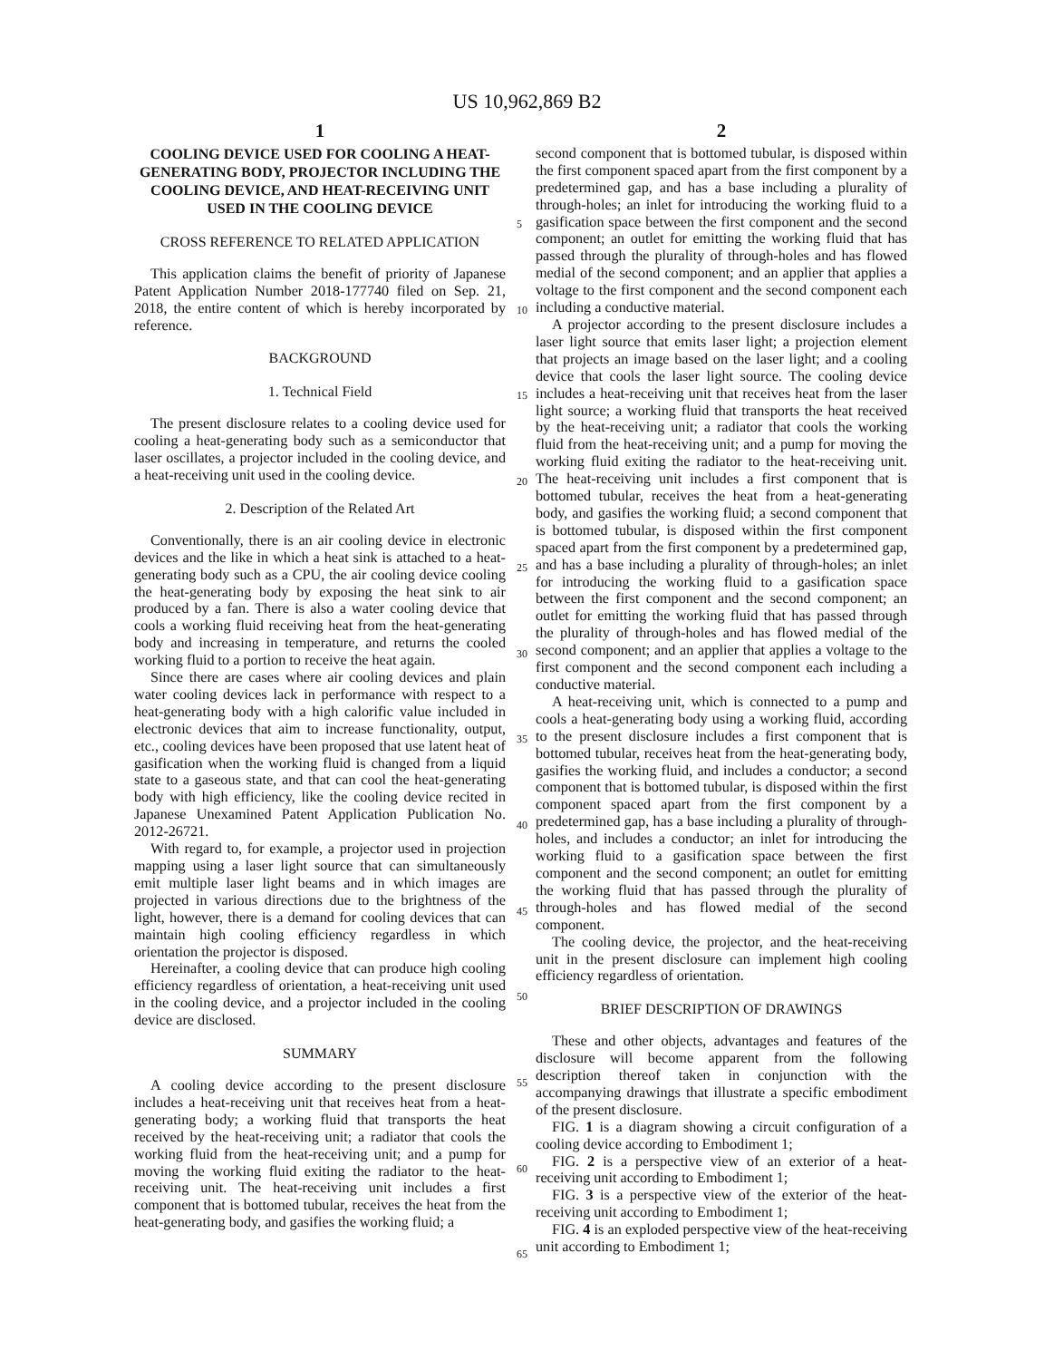US 10,962,869 B2
1
COOLING DEVICE USED FOR COOLING A HEAT-GENERATING BODY, PROJECTOR INCLUDING THE COOLING DEVICE, AND HEAT-RECEIVING UNIT USED IN THE COOLING DEVICE
CROSS REFERENCE TO RELATED APPLICATION
This application claims the benefit of priority of Japanese Patent Application Number 2018-177740 filed on Sep. 21, 2018, the entire content of which is hereby incorporated by reference.
BACKGROUND
1. Technical Field
The present disclosure relates to a cooling device used for cooling a heat-generating body such as a semiconductor that laser oscillates, a projector included in the cooling device, and a heat-receiving unit used in the cooling device.
2. Description of the Related Art
Conventionally, there is an air cooling device in electronic devices and the like in which a heat sink is attached to a heat-generating body such as a CPU, the air cooling device cooling the heat-generating body by exposing the heat sink to air produced by a fan. There is also a water cooling device that cools a working fluid receiving heat from the heat-generating body and increasing in temperature, and returns the cooled working fluid to a portion to receive the heat again.
Since there are cases where air cooling devices and plain water cooling devices lack in performance with respect to a heat-generating body with a high calorific value included in electronic devices that aim to increase functionality, output, etc., cooling devices have been proposed that use latent heat of gasification when the working fluid is changed from a liquid state to a gaseous state, and that can cool the heat-generating body with high efficiency, like the cooling device recited in Japanese Unexamined Patent Application Publication No. 2012-26721.
With regard to, for example, a projector used in projection mapping using a laser light source that can simultaneously emit multiple laser light beams and in which images are projected in various directions due to the brightness of the light, however, there is a demand for cooling devices that can maintain high cooling efficiency regardless in which orientation the projector is disposed.
Hereinafter, a cooling device that can produce high cooling efficiency regardless of orientation, a heat-receiving unit used in the cooling device, and a projector included in the cooling device are disclosed.
SUMMARY
A cooling device according to the present disclosure includes a heat-receiving unit that receives heat from a heat-generating body; a working fluid that transports the heat received by the heat-receiving unit; a radiator that cools the working fluid from the heat-receiving unit; and a pump for moving the working fluid exiting the radiator to the heat-receiving unit. The heat-receiving unit includes a first component that is bottomed tubular, receives the heat from the heat-generating body, and gasifies the working fluid; a
5
10
15
20
25
30
35
40
45
50
55
60
65
2
second component that is bottomed tubular, is disposed within the first component spaced apart from the first component by a predetermined gap, and has a base including a plurality of through-holes; an inlet for introducing the working fluid to a gasification space between the first component and the second component; an outlet for emitting the working fluid that has passed through the plurality of through-holes and has flowed medial of the second component; and an applier that applies a voltage to the first component and the second component each including a conductive material.
A projector according to the present disclosure includes a laser light source that emits laser light; a projection element that projects an image based on the laser light; and a cooling device that cools the laser light source. The cooling device includes a heat-receiving unit that receives heat from the laser light source; a working fluid that transports the heat received by the heat-receiving unit; a radiator that cools the working fluid from the heat-receiving unit; and a pump for moving the working fluid exiting the radiator to the heat-receiving unit. The heat-receiving unit includes a first component that is bottomed tubular, receives the heat from a heat-generating body, and gasifies the working fluid; a second component that is bottomed tubular, is disposed within the first component spaced apart from the first component by a predetermined gap, and has a base including a plurality of through-holes; an inlet for introducing the working fluid to a gasification space between the first component and the second component; an outlet for emitting the working fluid that has passed through the plurality of through-holes and has flowed medial of the second component; and an applier that applies a voltage to the first component and the second component each including a conductive material.
A heat-receiving unit, which is connected to a pump and cools a heat-generating body using a working fluid, according to the present disclosure includes a first component that is bottomed tubular, receives heat from the heat-generating body, gasifies the working fluid, and includes a conductor; a second component that is bottomed tubular, is disposed within the first component spaced apart from the first component by a predetermined gap, has a base including a plurality of through-holes, and includes a conductor; an inlet for introducing the working fluid to a gasification space between the first component and the second component; an outlet for emitting the working fluid that has passed through the plurality of through-holes and has flowed medial of the second component.
The cooling device, the projector, and the heat-receiving unit in the present disclosure can implement high cooling efficiency regardless of orientation.
BRIEF DESCRIPTION OF DRAWINGS
These and other objects, advantages and features of the disclosure will become apparent from the following description thereof taken in conjunction with the accompanying drawings that illustrate a specific embodiment of the present disclosure.
FIG. 1 is a diagram showing a circuit configuration of a cooling device according to Embodiment 1;
FIG. 2 is a perspective view of an exterior of a heat-receiving unit according to Embodiment 1;
FIG. 3 is a perspective view of the exterior of the heat-receiving unit according to Embodiment 1;
FIG. 4 is an exploded perspective view of the heat-receiving unit according to Embodiment 1;